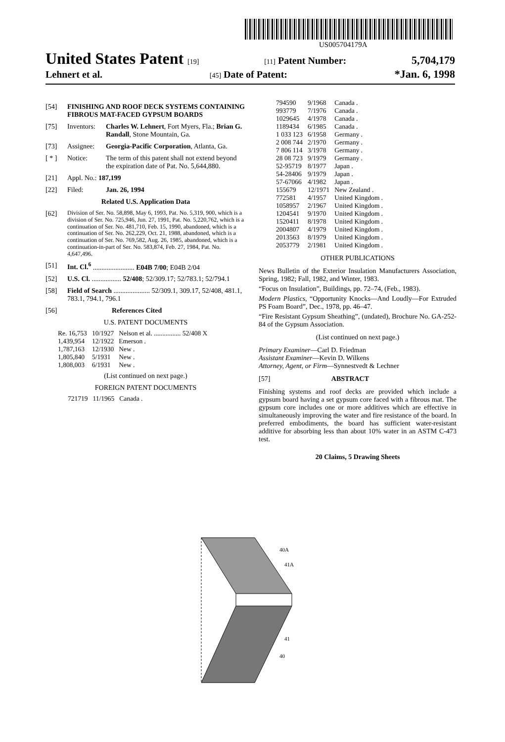US005704179A
United States Patent [19] [11] Patent Number: 5,704,179
Lehnert et al. [45] Date of Patent: *Jan. 6, 1998
[54] FINISHING AND ROOF DECK SYSTEMS CONTAINING FIBROUS MAT-FACED GYPSUM BOARDS
[75] Inventors: Charles W. Lehnert, Fort Myers, Fla.; Brian G. Randall, Stone Mountain, Ga.
[73] Assignee: Georgia-Pacific Corporation, Atlanta, Ga.
[ * ] Notice: The term of this patent shall not extend beyond the expiration date of Pat. No. 5,644,880.
[21] Appl. No.: 187,199
[22] Filed: Jan. 26, 1994
Related U.S. Application Data
[62] Division of Ser. No. 58,898, May 6, 1993, Pat. No. 5,319, 900, which is a division of Ser. No. 725,946, Jun. 27, 1991, Pat. No. 5,220,762, which is a continuation of Ser. No. 481,710, Feb. 15, 1990, abandoned, which is a continuation of Ser. No. 262,229, Oct. 21, 1988, abandoned, which is a continuation of Ser. No. 769,582, Aug. 26, 1985, abandoned, which is a continuation-in-part of Ser. No. 583,874, Feb. 27, 1984, Pat. No. 4,647,496.
[51] Int. Cl.<sup>6</sup> ........................ E04B 7/00; E04B 2/04
[52] U.S. Cl. ................. 52/408; 52/309.17; 52/783.1; 52/794.1
[58] Field of Search ..................... 52/309.1, 309.17, 52/408, 481.1, 783.1, 794.1, 796.1
[56] References Cited
U.S. PATENT DOCUMENTS
| Re. 16,753 | 10/1927 | Nelson et al. ................ 52/408 X |
| 1,439,954 | 12/1922 | Emerson . |
| 1,787,163 | 12/1930 | New . |
| 1,805,840 | 5/1931 | New . |
| 1,808,003 | 6/1931 | New . |
(List continued on next page.)
FOREIGN PATENT DOCUMENTS
| 721719 | 11/1965 | Canada . |
| 794590 | 9/1968 | Canada . |
| 993779 | 7/1976 | Canada . |
| 1029645 | 4/1978 | Canada . |
| 1189434 | 6/1985 | Canada . |
| 1 033 123 | 6/1958 | Germany . |
| 2 008 744 | 2/1970 | Germany . |
| 7 806 114 | 3/1978 | Germany . |
| 28 08 723 | 9/1979 | Germany . |
| 52-95719 | 8/1977 | Japan . |
| 54-28406 | 9/1979 | Japan . |
| 57-67066 | 4/1982 | Japan . |
| 155679 | 12/1971 | New Zealand . |
| 772581 | 4/1957 | United Kingdom . |
| 1058957 | 2/1967 | United Kingdom . |
| 1204541 | 9/1970 | United Kingdom . |
| 1520411 | 8/1978 | United Kingdom . |
| 2004807 | 4/1979 | United Kingdom . |
| 2013563 | 8/1979 | United Kingdom . |
| 2053779 | 2/1981 | United Kingdom . |
OTHER PUBLICATIONS
News Bulletin of the Exterior Insulation Manufacturers Association, Spring, 1982; Fall, 1982, and Winter, 1983.
“Focus on Insulation”, Buildings, pp. 72–74, (Feb., 1983).
Modern Plastics, “Opportunity Knocks—And Loudly—For Extruded PS Foam Board”, Dec., 1978, pp. 46–47.
“Fire Resistant Gypsum Sheathing”, (undated), Brochure No. GA-252-84 of the Gypsum Association.
(List continued on next page.)
Primary Examiner—Carl D. Friedman
Assistant Examiner—Kevin D. Wilkens
Attorney, Agent, or Firm—Synnestvedt & Lechner
[57] ABSTRACT
Finishing systems and roof decks are provided which include a gypsum board having a set gypsum core faced with a fibrous mat. The gypsum core includes one or more additives which are effective in simultaneously improving the water and fire resistance of the board. In preferred embodiments, the board has sufficient water-resistant additive for absorbing less than about 10% water in an ASTM C-473 test.
20 Claims, 5 Drawing Sheets
40A
41A
41
40